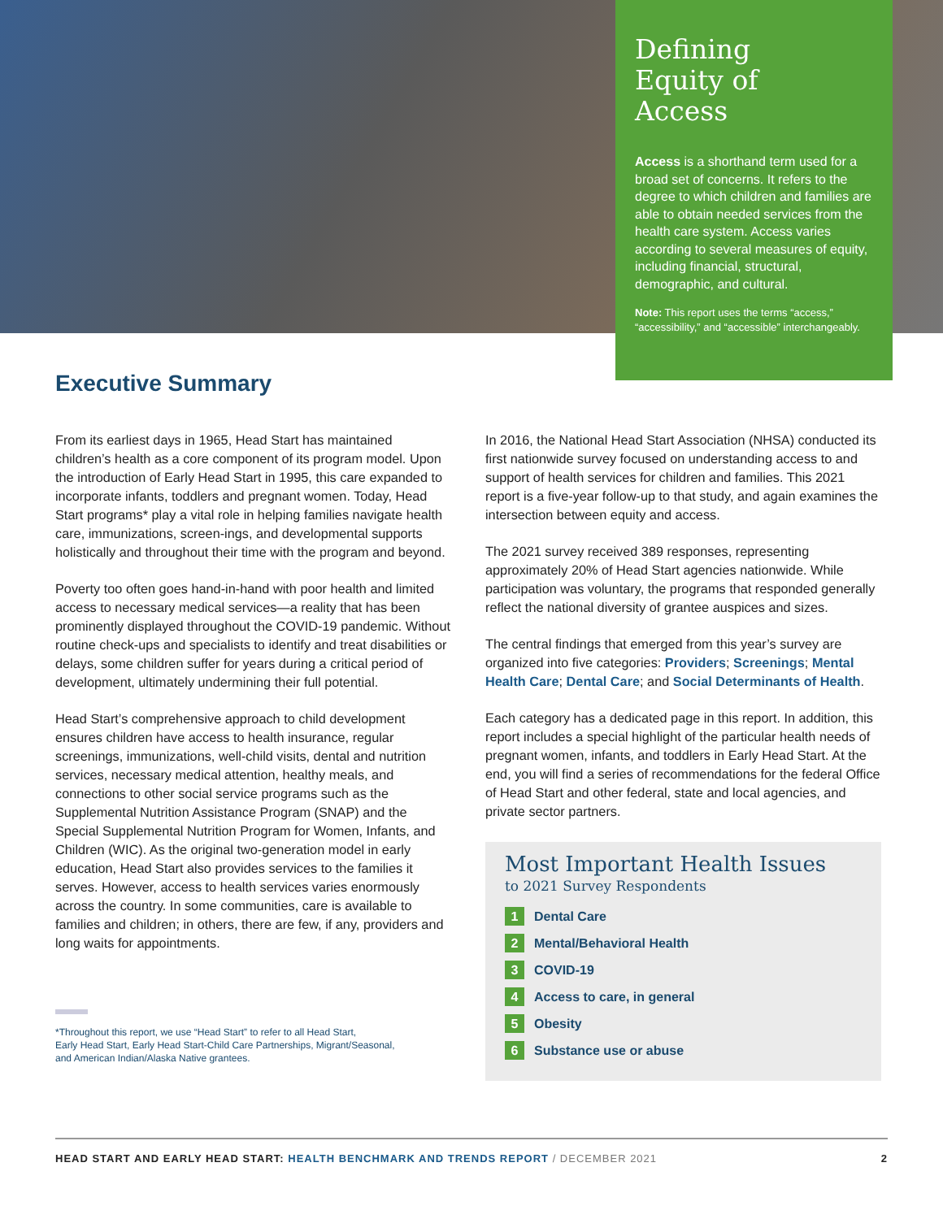Defining
Equity of
Access
Access is a shorthand term used for a broad set of concerns. It refers to the degree to which children and families are able to obtain needed services from the health care system. Access varies according to several measures of equity, including financial, structural, demographic, and cultural.
Note: This report uses the terms “access,” “accessibility,” and “accessible” interchangeably.
Executive Summary
From its earliest days in 1965, Head Start has maintained children’s health as a core component of its program model. Upon the introduction of Early Head Start in 1995, this care expanded to incorporate infants, toddlers and pregnant women. Today, Head Start programs* play a vital role in helping families navigate health care, immunizations, screen-ings, and developmental supports holistically and throughout their time with the program and beyond.
Poverty too often goes hand-in-hand with poor health and limited access to necessary medical services—a reality that has been prominently displayed throughout the COVID-19 pandemic. Without routine check-ups and specialists to identify and treat disabilities or delays, some children suffer for years during a critical period of development, ultimately undermining their full potential.
Head Start’s comprehensive approach to child development ensures children have access to health insurance, regular screenings, immunizations, well-child visits, dental and nutrition services, necessary medical attention, healthy meals, and connections to other social service programs such as the Supplemental Nutrition Assistance Program (SNAP) and the Special Supplemental Nutrition Program for Women, Infants, and Children (WIC). As the original two-generation model in early education, Head Start also provides services to the families it serves. However, access to health services varies enormously across the country. In some communities, care is available to families and children; in others, there are few, if any, providers and long waits for appointments.
*Throughout this report, we use “Head Start” to refer to all Head Start,
Early Head Start, Early Head Start-Child Care Partnerships, Migrant/Seasonal,
and American Indian/Alaska Native grantees.
In 2016, the National Head Start Association (NHSA) conducted its first nationwide survey focused on understanding access to and support of health services for children and families. This 2021 report is a five-year follow-up to that study, and again examines the intersection between equity and access.
The 2021 survey received 389 responses, representing approximately 20% of Head Start agencies nationwide. While participation was voluntary, the programs that responded generally reflect the national diversity of grantee auspices and sizes.
The central findings that emerged from this year’s survey are organized into five categories: Providers; Screenings; Mental Health Care; Dental Care; and Social Determinants of Health.
Each category has a dedicated page in this report. In addition, this report includes a special highlight of the particular health needs of pregnant women, infants, and toddlers in Early Head Start. At the end, you will find a series of recommendations for the federal Office of Head Start and other federal, state and local agencies, and private sector partners.
Most Important Health Issues
to 2021 Survey Respondents
1 Dental Care
2 Mental/Behavioral Health
3 COVID-19
4 Access to care, in general
5 Obesity
6 Substance use or abuse
HEAD START AND EARLY HEAD START: HEALTH BENCHMARK AND TRENDS REPORT / DECEMBER 2021 2